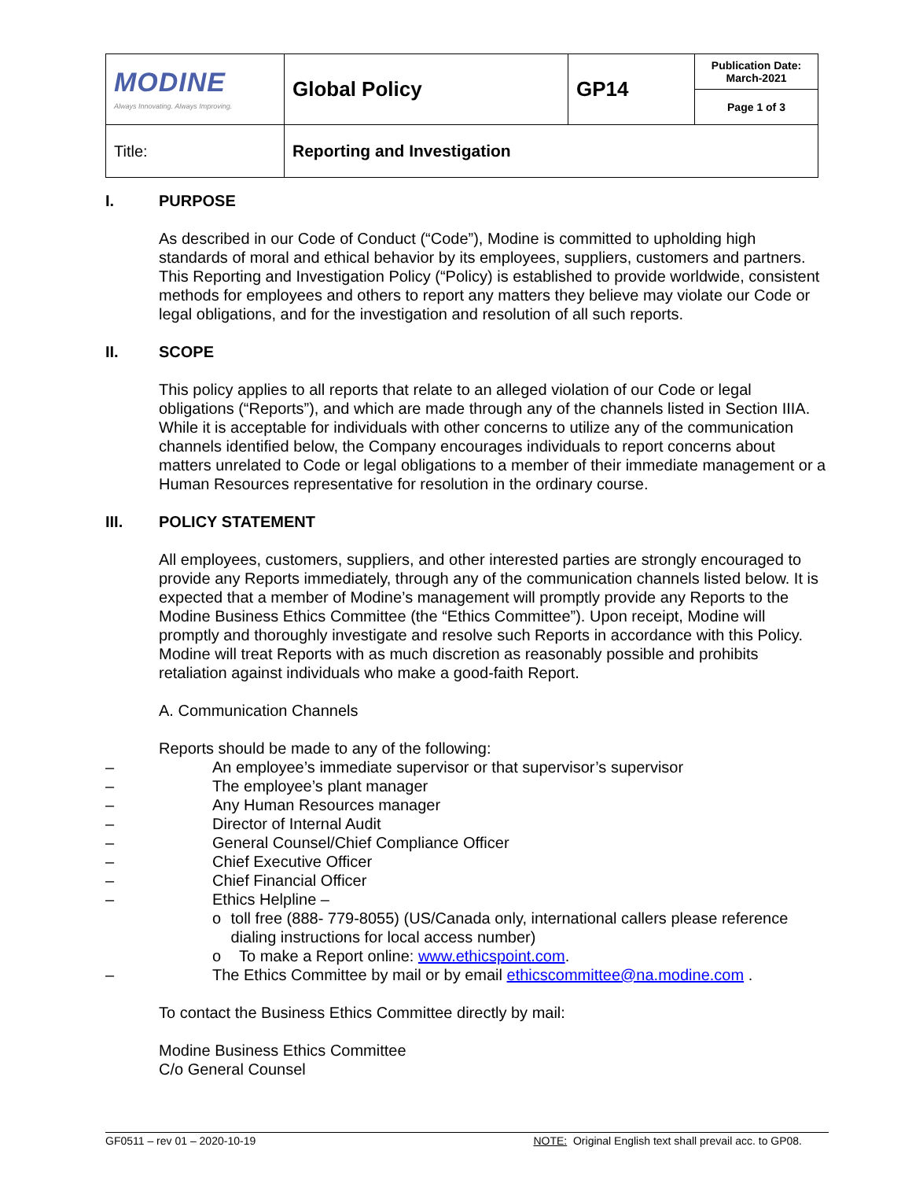| MODINE Always Innovating. Always Improving. | Global Policy | GP14 | Publication Date: March-2021 |
| | | | Page 1 of 3 |
| Title: | Reporting and Investigation | | |
I. PURPOSE
As described in our Code of Conduct (“Code”), Modine is committed to upholding high standards of moral and ethical behavior by its employees, suppliers, customers and partners. This Reporting and Investigation Policy (“Policy) is established to provide worldwide, consistent methods for employees and others to report any matters they believe may violate our Code or legal obligations, and for the investigation and resolution of all such reports.
II. SCOPE
This policy applies to all reports that relate to an alleged violation of our Code or legal obligations (“Reports”), and which are made through any of the channels listed in Section IIIA. While it is acceptable for individuals with other concerns to utilize any of the communication channels identified below, the Company encourages individuals to report concerns about matters unrelated to Code or legal obligations to a member of their immediate management or a Human Resources representative for resolution in the ordinary course.
III. POLICY STATEMENT
All employees, customers, suppliers, and other interested parties are strongly encouraged to provide any Reports immediately, through any of the communication channels listed below. It is expected that a member of Modine’s management will promptly provide any Reports to the Modine Business Ethics Committee (the “Ethics Committee”). Upon receipt, Modine will promptly and thoroughly investigate and resolve such Reports in accordance with this Policy. Modine will treat Reports with as much discretion as reasonably possible and prohibits retaliation against individuals who make a good-faith Report.
A. Communication Channels
Reports should be made to any of the following:
– An employee’s immediate supervisor or that supervisor’s supervisor
– The employee’s plant manager
– Any Human Resources manager
– Director of Internal Audit
– General Counsel/Chief Compliance Officer
– Chief Executive Officer
– Chief Financial Officer
– Ethics Helpline –
o toll free (888- 779-8055) (US/Canada only, international callers please reference dialing instructions for local access number)
o To make a Report online: www.ethicspoint.com.
– The Ethics Committee by mail or by email ethicscommittee@na.modine.com .
To contact the Business Ethics Committee directly by mail:
Modine Business Ethics Committee
C/o General Counsel
GF0511 – rev 01 – 2020-10-19 NOTE: Original English text shall prevail acc. to GP08.